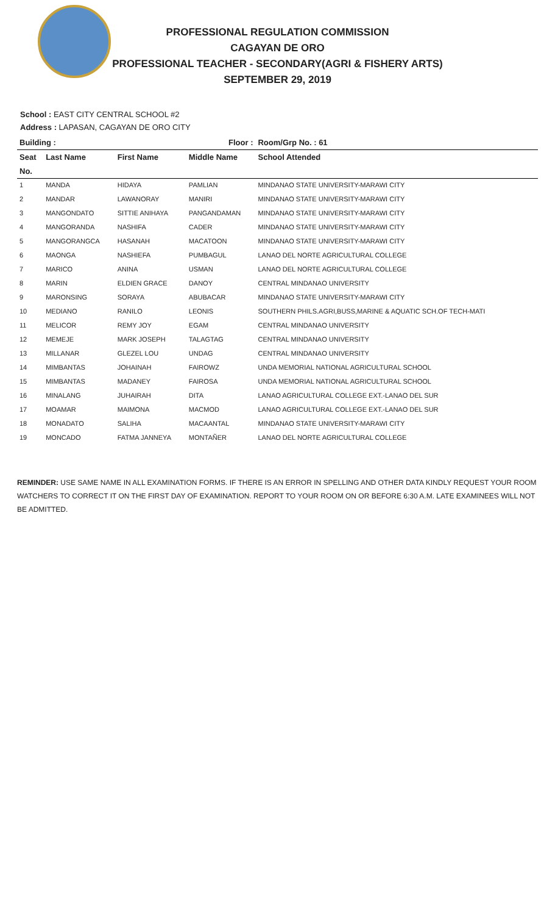PROFESSIONAL REGULATION COMMISSION
CAGAYAN DE ORO
PROFESSIONAL TEACHER - SECONDARY(AGRI & FISHERY ARTS)
SEPTEMBER 29, 2019
School : EAST CITY CENTRAL SCHOOL #2
Address : LAPASAN, CAGAYAN DE ORO CITY
| Building : | | | Floor : | Room/Grp No. : 61 |
| --- | --- | --- | --- | --- |
| Seat | Last Name | First Name | Middle Name | School Attended |
| No. | | | | |
| 1 | MANDA | HIDAYA | PAMLIAN | MINDANAO STATE UNIVERSITY-MARAWI CITY |
| 2 | MANDAR | LAWANORAY | MANIRI | MINDANAO STATE UNIVERSITY-MARAWI CITY |
| 3 | MANGONDATO | SITTIE ANIHAYA | PANGANDAMAN | MINDANAO STATE UNIVERSITY-MARAWI CITY |
| 4 | MANGORANDA | NASHIFA | CADER | MINDANAO STATE UNIVERSITY-MARAWI CITY |
| 5 | MANGORANGCA | HASANAH | MACATOON | MINDANAO STATE UNIVERSITY-MARAWI CITY |
| 6 | MAONGA | NASHIEFA | PUMBAGUL | LANAO DEL NORTE AGRICULTURAL COLLEGE |
| 7 | MARICO | ANINA | USMAN | LANAO DEL NORTE AGRICULTURAL COLLEGE |
| 8 | MARIN | ELDIEN GRACE | DANOY | CENTRAL MINDANAO UNIVERSITY |
| 9 | MARONSING | SORAYA | ABUBACAR | MINDANAO STATE UNIVERSITY-MARAWI CITY |
| 10 | MEDIANO | RANILO | LEONIS | SOUTHERN PHILS.AGRI,BUSS,MARINE & AQUATIC SCH.OF TECH-MATI |
| 11 | MELICOR | REMY JOY | EGAM | CENTRAL MINDANAO UNIVERSITY |
| 12 | MEMEJE | MARK JOSEPH | TALAGTAG | CENTRAL MINDANAO UNIVERSITY |
| 13 | MILLANAR | GLEZEL LOU | UNDAG | CENTRAL MINDANAO UNIVERSITY |
| 14 | MIMBANTAS | JOHAINAH | FAIROWZ | UNDA MEMORIAL NATIONAL AGRICULTURAL SCHOOL |
| 15 | MIMBANTAS | MADANEY | FAIROSA | UNDA MEMORIAL NATIONAL AGRICULTURAL SCHOOL |
| 16 | MINALANG | JUHAIRAH | DITA | LANAO AGRICULTURAL COLLEGE EXT.-LANAO DEL SUR |
| 17 | MOAMAR | MAIMONA | MACMOD | LANAO AGRICULTURAL COLLEGE EXT.-LANAO DEL SUR |
| 18 | MONADATO | SALIHA | MACAANTAL | MINDANAO STATE UNIVERSITY-MARAWI CITY |
| 19 | MONCADO | FATMA JANNEYA | MONTAÑER | LANAO DEL NORTE AGRICULTURAL COLLEGE |
REMINDER: USE SAME NAME IN ALL EXAMINATION FORMS. IF THERE IS AN ERROR IN SPELLING AND OTHER DATA KINDLY REQUEST YOUR ROOM WATCHERS TO CORRECT IT ON THE FIRST DAY OF EXAMINATION. REPORT TO YOUR ROOM ON OR BEFORE 6:30 A.M. LATE EXAMINEES WILL NOT BE ADMITTED.